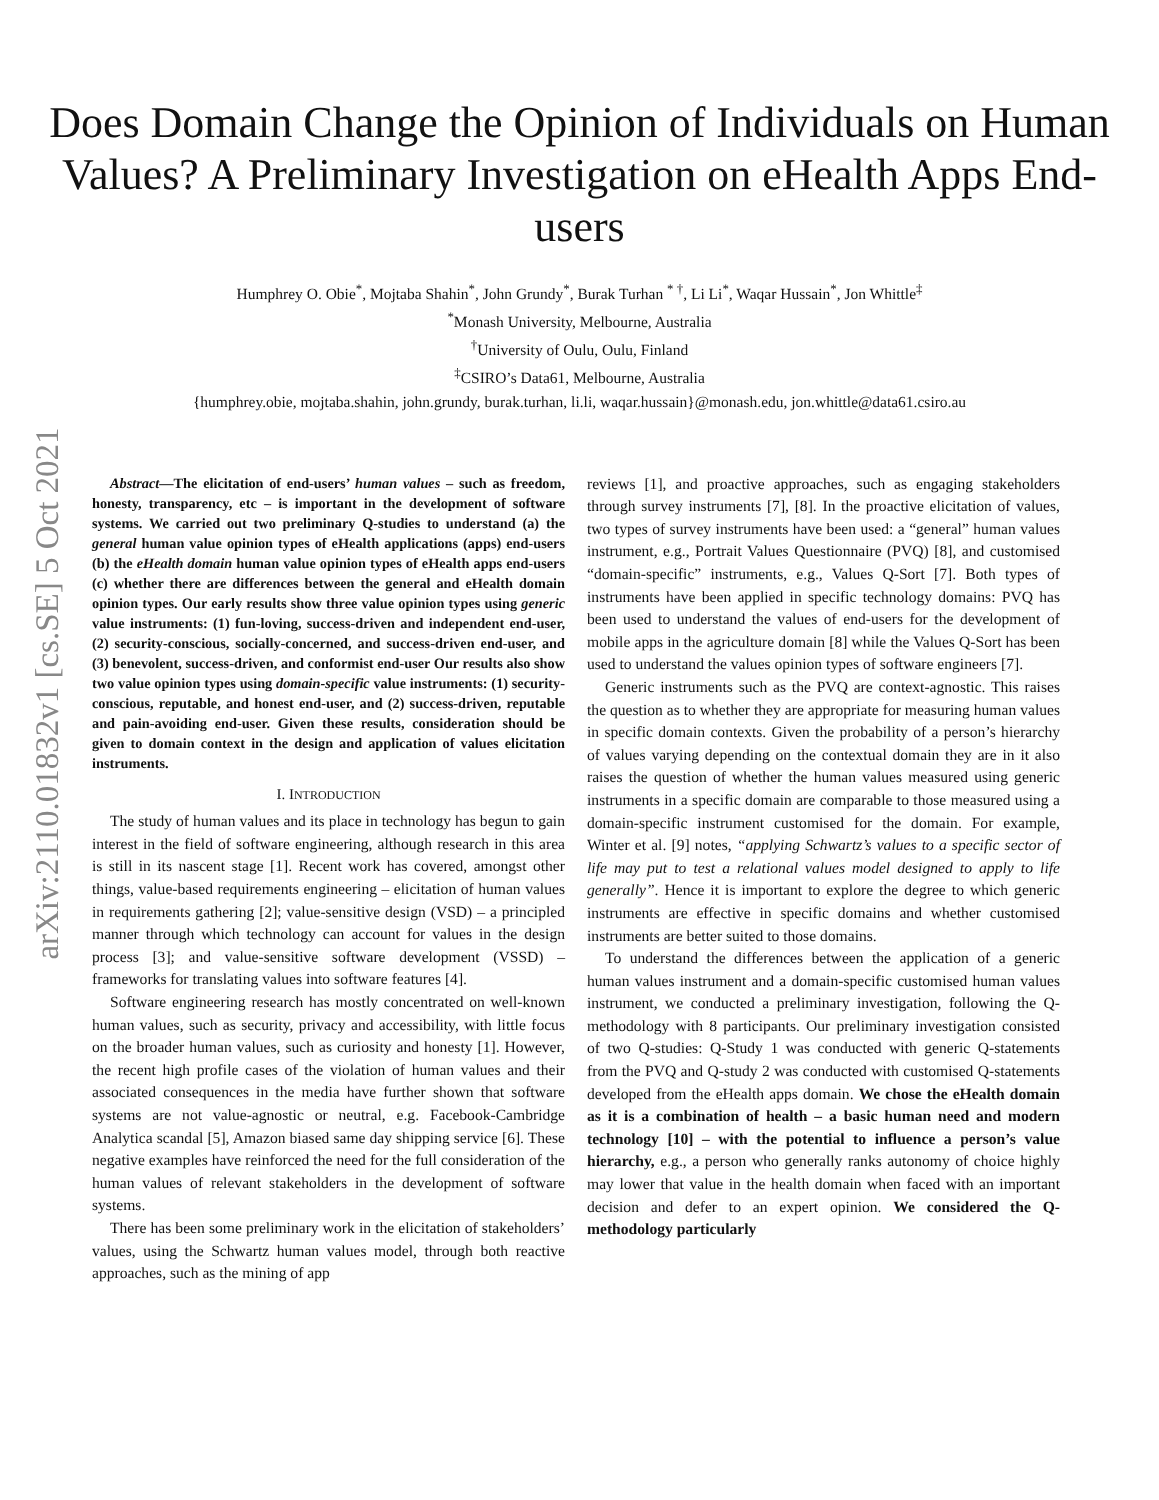arXiv:2110.01832v1 [cs.SE] 5 Oct 2021
Does Domain Change the Opinion of Individuals on Human Values? A Preliminary Investigation on eHealth Apps End-users
Humphrey O. Obie<sup>*</sup>, Mojtaba Shahin<sup>*</sup>, John Grundy<sup>*</sup>, Burak Turhan <sup>* †</sup>, Li Li<sup>*</sup>, Waqar Hussain<sup>*</sup>, Jon Whittle<sup>‡</sup>
<sup>*</sup> Monash University, Melbourne, Australia
<sup>†</sup> University of Oulu, Oulu, Finland
<sup>‡</sup> CSIRO’s Data61, Melbourne, Australia
{humphrey.obie, mojtaba.shahin, john.grundy, burak.turhan, li.li, waqar.hussain}@monash.edu, jon.whittle@data61.csiro.au
Abstract—The elicitation of end-users’ human values – such as freedom, honesty, transparency, etc – is important in the development of software systems. We carried out two preliminary Q-studies to understand (a) the general human value opinion types of eHealth applications (apps) end-users (b) the eHealth domain human value opinion types of eHealth apps end-users (c) whether there are differences between the general and eHealth domain opinion types. Our early results show three value opinion types using generic value instruments: (1) fun-loving, success-driven and independent end-user, (2) security-conscious, socially-concerned, and success-driven end-user, and (3) benevolent, success-driven, and conformist end-user Our results also show two value opinion types using domain-specific value instruments: (1) security-conscious, reputable, and honest end-user, and (2) success-driven, reputable and pain-avoiding end-user. Given these results, consideration should be given to domain context in the design and application of values elicitation instruments.
I. INTRODUCTION
The study of human values and its place in technology has begun to gain interest in the field of software engineering, although research in this area is still in its nascent stage [1]. Recent work has covered, amongst other things, value-based requirements engineering – elicitation of human values in requirements gathering [2]; value-sensitive design (VSD) – a principled manner through which technology can account for values in the design process [3]; and value-sensitive software development (VSSD) – frameworks for translating values into software features [4].
Software engineering research has mostly concentrated on well-known human values, such as security, privacy and accessibility, with little focus on the broader human values, such as curiosity and honesty [1]. However, the recent high profile cases of the violation of human values and their associated consequences in the media have further shown that software systems are not value-agnostic or neutral, e.g. Facebook-Cambridge Analytica scandal [5], Amazon biased same day shipping service [6]. These negative examples have reinforced the need for the full consideration of the human values of relevant stakeholders in the development of software systems.
There has been some preliminary work in the elicitation of stakeholders’ values, using the Schwartz human values model, through both reactive approaches, such as the mining of app
reviews [1], and proactive approaches, such as engaging stakeholders through survey instruments [7], [8]. In the proactive elicitation of values, two types of survey instruments have been used: a “general” human values instrument, e.g., Portrait Values Questionnaire (PVQ) [8], and customised “domain-specific” instruments, e.g., Values Q-Sort [7]. Both types of instruments have been applied in specific technology domains: PVQ has been used to understand the values of end-users for the development of mobile apps in the agriculture domain [8] while the Values Q-Sort has been used to understand the values opinion types of software engineers [7].
Generic instruments such as the PVQ are context-agnostic. This raises the question as to whether they are appropriate for measuring human values in specific domain contexts. Given the probability of a person’s hierarchy of values varying depending on the contextual domain they are in it also raises the question of whether the human values measured using generic instruments in a specific domain are comparable to those measured using a domain-specific instrument customised for the domain. For example, Winter et al. [9] notes, “applying Schwartz’s values to a specific sector of life may put to test a relational values model designed to apply to life generally”. Hence it is important to explore the degree to which generic instruments are effective in specific domains and whether customised instruments are better suited to those domains.
To understand the differences between the application of a generic human values instrument and a domain-specific customised human values instrument, we conducted a preliminary investigation, following the Q-methodology with 8 participants. Our preliminary investigation consisted of two Q-studies: Q-Study 1 was conducted with generic Q-statements from the PVQ and Q-study 2 was conducted with customised Q-statements developed from the eHealth apps domain. We chose the eHealth domain as it is a combination of health – a basic human need and modern technology [10] – with the potential to influence a person’s value hierarchy, e.g., a person who generally ranks autonomy of choice highly may lower that value in the health domain when faced with an important decision and defer to an expert opinion. We considered the Q-methodology particularly